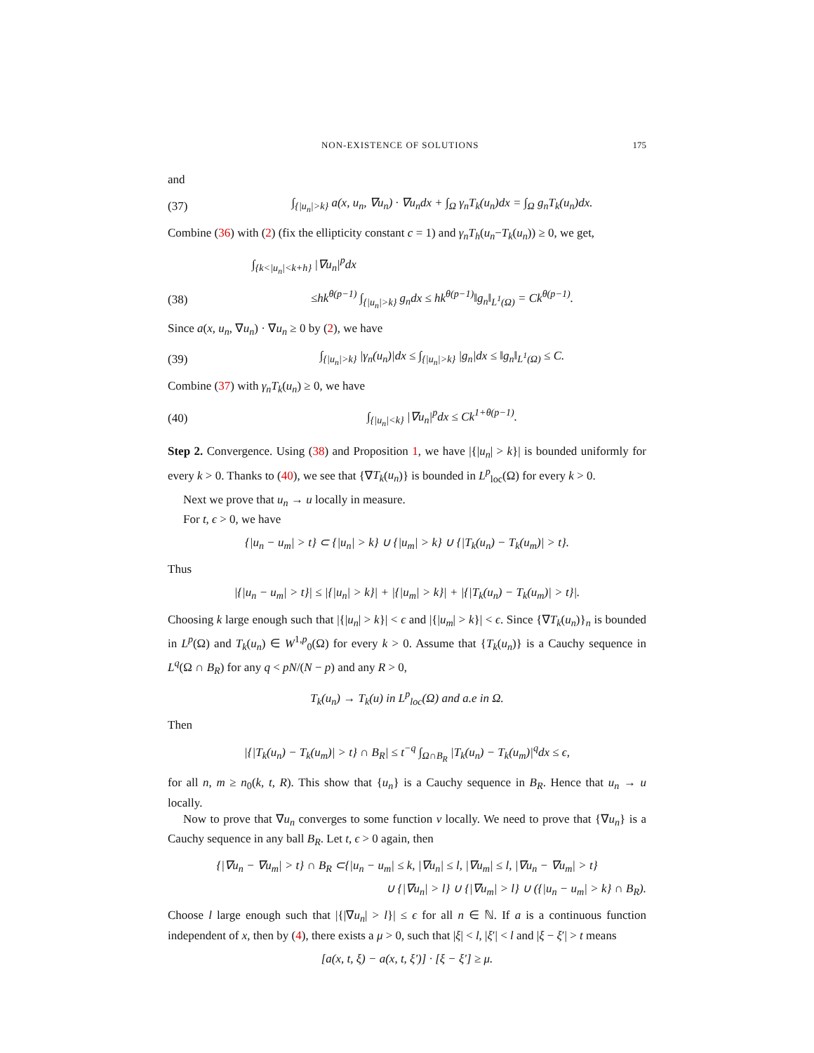NON-EXISTENCE OF SOLUTIONS 175
and
(37) ∫<sub>{|u<sub>n</sub>|>k}</sub> a(x, u<sub>n</sub>, ∇u<sub>n</sub>) · ∇u<sub>n</sub>dx + ∫<sub>Ω</sub> γ<sub>n</sub>T<sub>k</sub>(u<sub>n</sub>)dx = ∫<sub>Ω</sub> g<sub>n</sub>T<sub>k</sub>(u<sub>n</sub>)dx.
Combine (36) with (2) (fix the ellipticity constant c = 1) and γ<sub>n</sub>T<sub>h</sub>(u<sub>n</sub>−T<sub>k</sub>(u<sub>n</sub>)) ≥ 0, we get,
∫<sub>{k<|u<sub>n</sub>|<k+h}</sub> |∇u<sub>n</sub>|<sup>p</sup>dx
(38) ≤hk<sup>θ(p−1)</sup> ∫<sub>{|u<sub>n</sub>|>k}</sub> g<sub>n</sub>dx ≤ hk<sup>θ(p−1)</sup>‖g<sub>n</sub>‖<sub>L<sup>1</sup>(Ω)</sub> = Ck<sup>θ(p−1)</sup>.
Since a(x, u<sub>n</sub>, ∇u<sub>n</sub>) · ∇u<sub>n</sub> ≥ 0 by (2), we have
(39) ∫<sub>{|u<sub>n</sub>|>k}</sub> |γ<sub>n</sub>(u<sub>n</sub>)|dx ≤ ∫<sub>{|u<sub>n</sub>|>k}</sub> |g<sub>n</sub>|dx ≤ ‖g<sub>n</sub>‖<sub>L<sup>1</sup>(Ω)</sub> ≤ C.
Combine (37) with γ<sub>n</sub>T<sub>k</sub>(u<sub>n</sub>) ≥ 0, we have
(40) ∫<sub>{|u<sub>n</sub>|<k}</sub> |∇u<sub>n</sub>|<sup>p</sup>dx ≤ Ck<sup>1+θ(p−1)</sup>.
Step 2. Convergence. Using (38) and Proposition 1, we have |{|u<sub>n</sub>| > k}| is bounded uniformly for every k > 0. Thanks to (40), we see that {∇T<sub>k</sub>(u<sub>n</sub>)} is bounded in L<sup>p</sup><sub>loc</sub>(Ω) for every k > 0.
Next we prove that u<sub>n</sub> → u locally in measure.
For t, ϵ > 0, we have
{|u<sub>n</sub> − u<sub>m</sub>| > t} ⊂ {|u<sub>n</sub>| > k} ∪ {|u<sub>m</sub>| > k} ∪ {|T<sub>k</sub>(u<sub>n</sub>) − T<sub>k</sub>(u<sub>m</sub>)| > t}.
Thus
|{|u<sub>n</sub> − u<sub>m</sub>| > t}| ≤ |{|u<sub>n</sub>| > k}| + |{|u<sub>m</sub>| > k}| + |{|T<sub>k</sub>(u<sub>n</sub>) − T<sub>k</sub>(u<sub>m</sub>)| > t}|.
Choosing k large enough such that |{|u<sub>n</sub>| > k}| < ϵ and |{|u<sub>m</sub>| > k}| < ϵ. Since {∇T<sub>k</sub>(u<sub>n</sub>)}<sub>n</sub> is bounded in L<sup>p</sup>(Ω) and T<sub>k</sub>(u<sub>n</sub>) ∈ W<sup>1,p</sup><sub>0</sub>(Ω) for every k > 0. Assume that {T<sub>k</sub>(u<sub>n</sub>)} is a Cauchy sequence in L<sup>q</sup>(Ω ∩ B<sub>R</sub>) for any q < pN/(N − p) and any R > 0,
T<sub>k</sub>(u<sub>n</sub>) → T<sub>k</sub>(u) in L<sup>p</sup><sub>loc</sub>(Ω) and a.e in Ω.
Then
|{|T<sub>k</sub>(u<sub>n</sub>) − T<sub>k</sub>(u<sub>m</sub>)| > t} ∩ B<sub>R</sub>| ≤ t<sup>−q</sup> ∫<sub>Ω∩B<sub>R</sub></sub> |T<sub>k</sub>(u<sub>n</sub>) − T<sub>k</sub>(u<sub>m</sub>)|<sup>q</sup>dx ≤ ϵ,
for all n, m ≥ n<sub>0</sub>(k, t, R). This show that {u<sub>n</sub>} is a Cauchy sequence in B<sub>R</sub>. Hence that u<sub>n</sub> → u locally.
Now to prove that ∇u<sub>n</sub> converges to some function v locally. We need to prove that {∇u<sub>n</sub>} is a Cauchy sequence in any ball B<sub>R</sub>. Let t, ϵ > 0 again, then
{|∇u<sub>n</sub> − ∇u<sub>m</sub>| > t} ∩ B<sub>R</sub> ⊂{|u<sub>n</sub> − u<sub>m</sub>| ≤ k, |∇u<sub>n</sub>| ≤ l, |∇u<sub>m</sub>| ≤ l, |∇u<sub>n</sub> − ∇u<sub>m</sub>| > t}
∪ {|∇u<sub>n</sub>| > l} ∪ {|∇u<sub>m</sub>| > l} ∪ ({|u<sub>n</sub> − u<sub>m</sub>| > k} ∩ B<sub>R</sub>).
Choose l large enough such that |{|∇u<sub>n</sub>| > l}| ≤ ϵ for all n ∈ ℕ. If a is a continuous function independent of x, then by (4), there exists a μ > 0, such that |ξ| < l, |ξ′| < l and |ξ − ξ′| > t means
[a(x, t, ξ) − a(x, t, ξ′)] · [ξ − ξ′] ≥ μ.